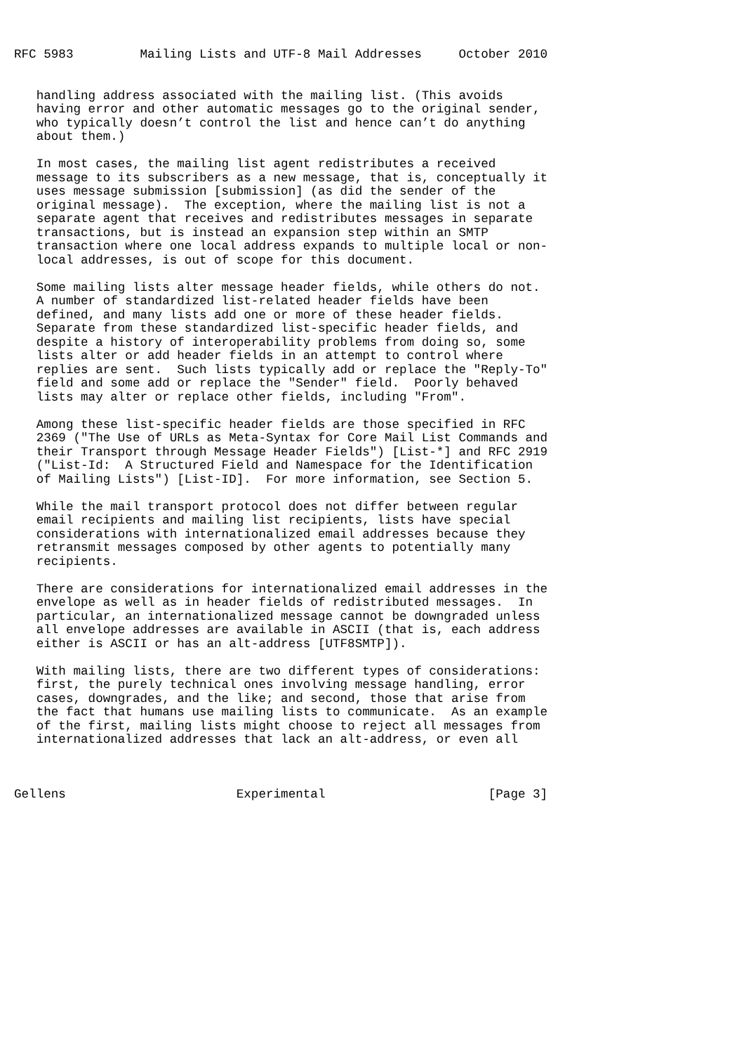RFC 5983         Mailing Lists and UTF-8 Mail Addresses     October 2010


   handling address associated with the mailing list. (This avoids
   having error and other automatic messages go to the original sender,
   who typically doesn’t control the list and hence can’t do anything
   about them.)

   In most cases, the mailing list agent redistributes a received
   message to its subscribers as a new message, that is, conceptually it
   uses message submission [submission] (as did the sender of the
   original message).  The exception, where the mailing list is not a
   separate agent that receives and redistributes messages in separate
   transactions, but is instead an expansion step within an SMTP
   transaction where one local address expands to multiple local or non-
   local addresses, is out of scope for this document.

   Some mailing lists alter message header fields, while others do not.
   A number of standardized list-related header fields have been
   defined, and many lists add one or more of these header fields.
   Separate from these standardized list-specific header fields, and
   despite a history of interoperability problems from doing so, some
   lists alter or add header fields in an attempt to control where
   replies are sent.  Such lists typically add or replace the "Reply-To"
   field and some add or replace the "Sender" field.  Poorly behaved
   lists may alter or replace other fields, including "From".

   Among these list-specific header fields are those specified in RFC
   2369 ("The Use of URLs as Meta-Syntax for Core Mail List Commands and
   their Transport through Message Header Fields") [List-*] and RFC 2919
   ("List-Id:  A Structured Field and Namespace for the Identification
   of Mailing Lists") [List-ID].  For more information, see Section 5.

   While the mail transport protocol does not differ between regular
   email recipients and mailing list recipients, lists have special
   considerations with internationalized email addresses because they
   retransmit messages composed by other agents to potentially many
   recipients.

   There are considerations for internationalized email addresses in the
   envelope as well as in header fields of redistributed messages.  In
   particular, an internationalized message cannot be downgraded unless
   all envelope addresses are available in ASCII (that is, each address
   either is ASCII or has an alt-address [UTF8SMTP]).

   With mailing lists, there are two different types of considerations:
   first, the purely technical ones involving message handling, error
   cases, downgrades, and the like; and second, those that arise from
   the fact that humans use mailing lists to communicate.  As an example
   of the first, mailing lists might choose to reject all messages from
   internationalized addresses that lack an alt-address, or even all



Gellens                       Experimental                      [Page 3]